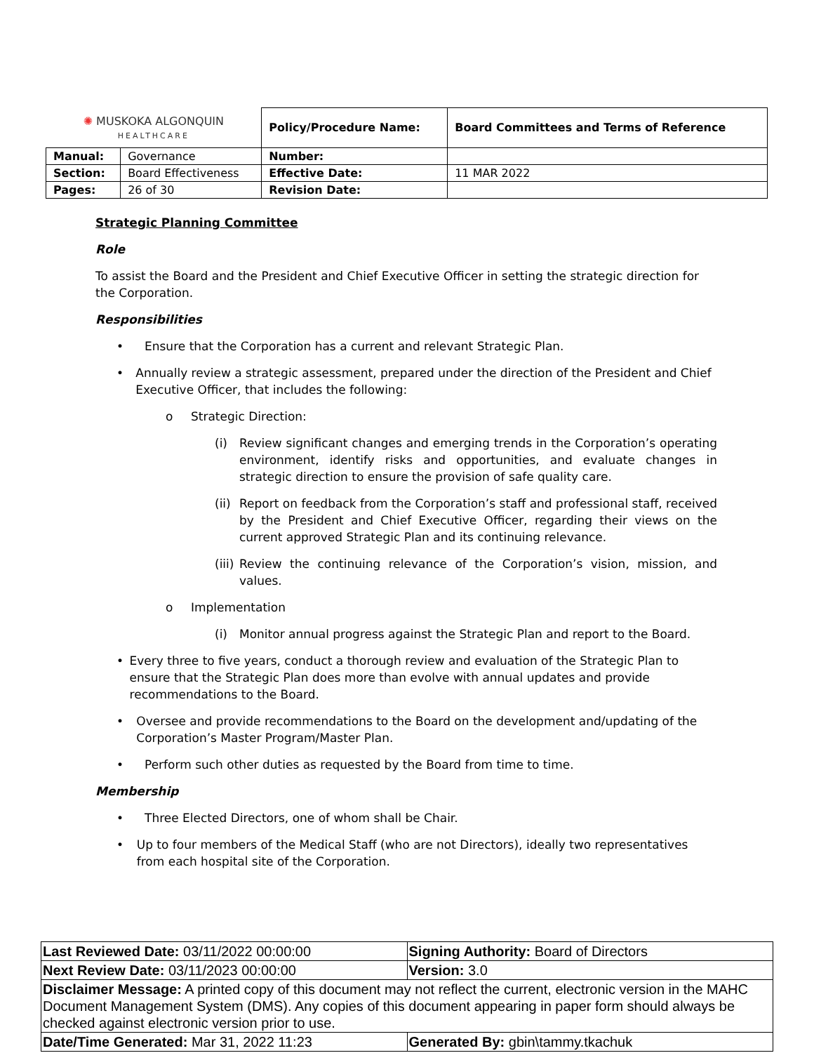| ✺ MUSKOKA ALGONQUIN HEALTHCARE | | Policy/Procedure Name: | Board Committees and Terms of Reference |
| Manual: | Governance | Number: | |
| Section: | Board Effectiveness | Effective Date: | 11 MAR 2022 |
| Pages: | 26 of 30 | Revision Date: | |
Strategic Planning Committee
Role
To assist the Board and the President and Chief Executive Officer in setting the strategic direction for the Corporation.
Responsibilities
• Ensure that the Corporation has a current and relevant Strategic Plan.
• Annually review a strategic assessment, prepared under the direction of the President and Chief Executive Officer, that includes the following:
o Strategic Direction:
(i) Review significant changes and emerging trends in the Corporation’s operating environment, identify risks and opportunities, and evaluate changes in strategic direction to ensure the provision of safe quality care.
(ii) Report on feedback from the Corporation’s staff and professional staff, received by the President and Chief Executive Officer, regarding their views on the current approved Strategic Plan and its continuing relevance.
(iii) Review the continuing relevance of the Corporation’s vision, mission, and values.
o Implementation
(i) Monitor annual progress against the Strategic Plan and report to the Board.
• Every three to five years, conduct a thorough review and evaluation of the Strategic Plan to ensure that the Strategic Plan does more than evolve with annual updates and provide recommendations to the Board.
• Oversee and provide recommendations to the Board on the development and/updating of the Corporation’s Master Program/Master Plan.
• Perform such other duties as requested by the Board from time to time.
Membership
• Three Elected Directors, one of whom shall be Chair.
• Up to four members of the Medical Staff (who are not Directors), ideally two representatives from each hospital site of the Corporation.
| Last Reviewed Date: 03/11/2022 00:00:00 | Signing Authority: Board of Directors |
| Next Review Date: 03/11/2023 00:00:00 | Version: 3.0 |
| Disclaimer Message: A printed copy of this document may not reflect the current, electronic version in the MAHC Document Management System (DMS). Any copies of this document appearing in paper form should always be checked against electronic version prior to use. | |
| Date/Time Generated: Mar 31, 2022 11:23 | Generated By: gbin\tammy.tkachuk |